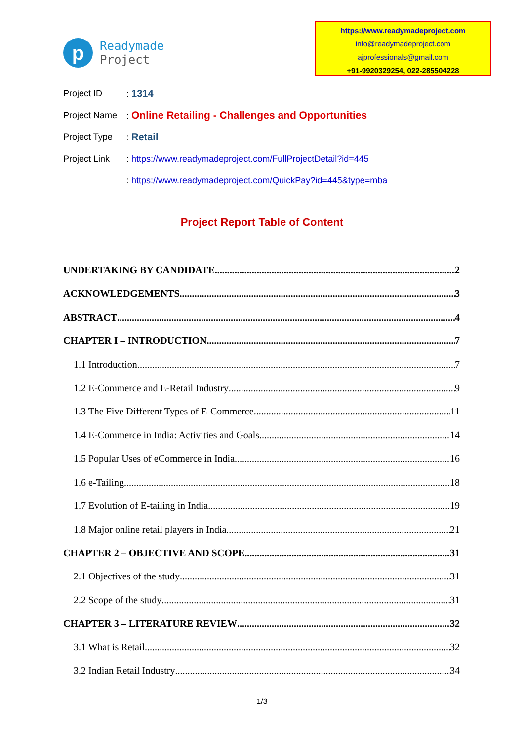p
Readymade
Project
https://www.readymadeproject.com
info@readymadeproject.com
ajprofessionals@gmail.com
+91-9920329254, 022-285504228
Project ID: 1314
Project Name: Online Retailing - Challenges and Opportunities
Project Type: Retail
Project Link: https://www.readymadeproject.com/FullProjectDetail?id=445
: https://www.readymadeproject.com/QuickPay?id=445&type=mba
Project Report Table of Content
UNDERTAKING BY CANDIDATE 2
ACKNOWLEDGEMENTS 3
ABSTRACT 4
CHAPTER I – INTRODUCTION 7
1.1 Introduction 7
1.2 E-Commerce and E-Retail Industry 9
1.3 The Five Different Types of E-Commerce 11
1.4 E-Commerce in India: Activities and Goals 14
1.5 Popular Uses of eCommerce in India 16
1.6 e-Tailing 18
1.7 Evolution of E-tailing in India 19
1.8 Major online retail players in India 21
CHAPTER 2 – OBJECTIVE AND SCOPE 31
2.1 Objectives of the study 31
2.2 Scope of the study 31
CHAPTER 3 – LITERATURE REVIEW 32
3.1 What is Retail 32
3.2 Indian Retail Industry 34
1/3